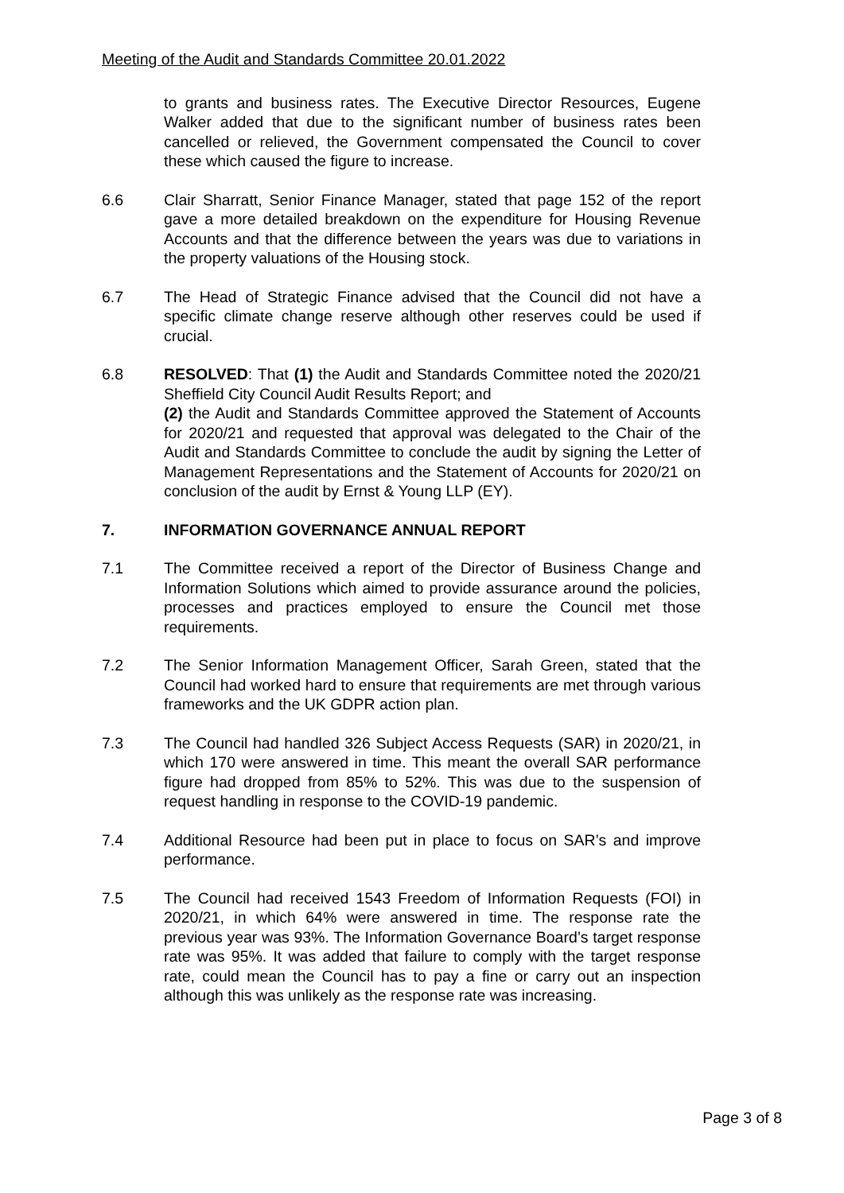Meeting of the Audit and Standards Committee 20.01.2022
to grants and business rates. The Executive Director Resources, Eugene Walker added that due to the significant number of business rates been cancelled or relieved, the Government compensated the Council to cover these which caused the figure to increase.
6.6 Clair Sharratt, Senior Finance Manager, stated that page 152 of the report gave a more detailed breakdown on the expenditure for Housing Revenue Accounts and that the difference between the years was due to variations in the property valuations of the Housing stock.
6.7 The Head of Strategic Finance advised that the Council did not have a specific climate change reserve although other reserves could be used if crucial.
6.8 RESOLVED: That (1) the Audit and Standards Committee noted the 2020/21 Sheffield City Council Audit Results Report; and
(2) the Audit and Standards Committee approved the Statement of Accounts for 2020/21 and requested that approval was delegated to the Chair of the Audit and Standards Committee to conclude the audit by signing the Letter of Management Representations and the Statement of Accounts for 2020/21 on conclusion of the audit by Ernst & Young LLP (EY).
7. INFORMATION GOVERNANCE ANNUAL REPORT
7.1 The Committee received a report of the Director of Business Change and Information Solutions which aimed to provide assurance around the policies, processes and practices employed to ensure the Council met those requirements.
7.2 The Senior Information Management Officer, Sarah Green, stated that the Council had worked hard to ensure that requirements are met through various frameworks and the UK GDPR action plan.
7.3 The Council had handled 326 Subject Access Requests (SAR) in 2020/21, in which 170 were answered in time. This meant the overall SAR performance figure had dropped from 85% to 52%. This was due to the suspension of request handling in response to the COVID-19 pandemic.
7.4 Additional Resource had been put in place to focus on SAR’s and improve performance.
7.5 The Council had received 1543 Freedom of Information Requests (FOI) in 2020/21, in which 64% were answered in time. The response rate the previous year was 93%. The Information Governance Board’s target response rate was 95%. It was added that failure to comply with the target response rate, could mean the Council has to pay a fine or carry out an inspection although this was unlikely as the response rate was increasing.
Page 3 of 8